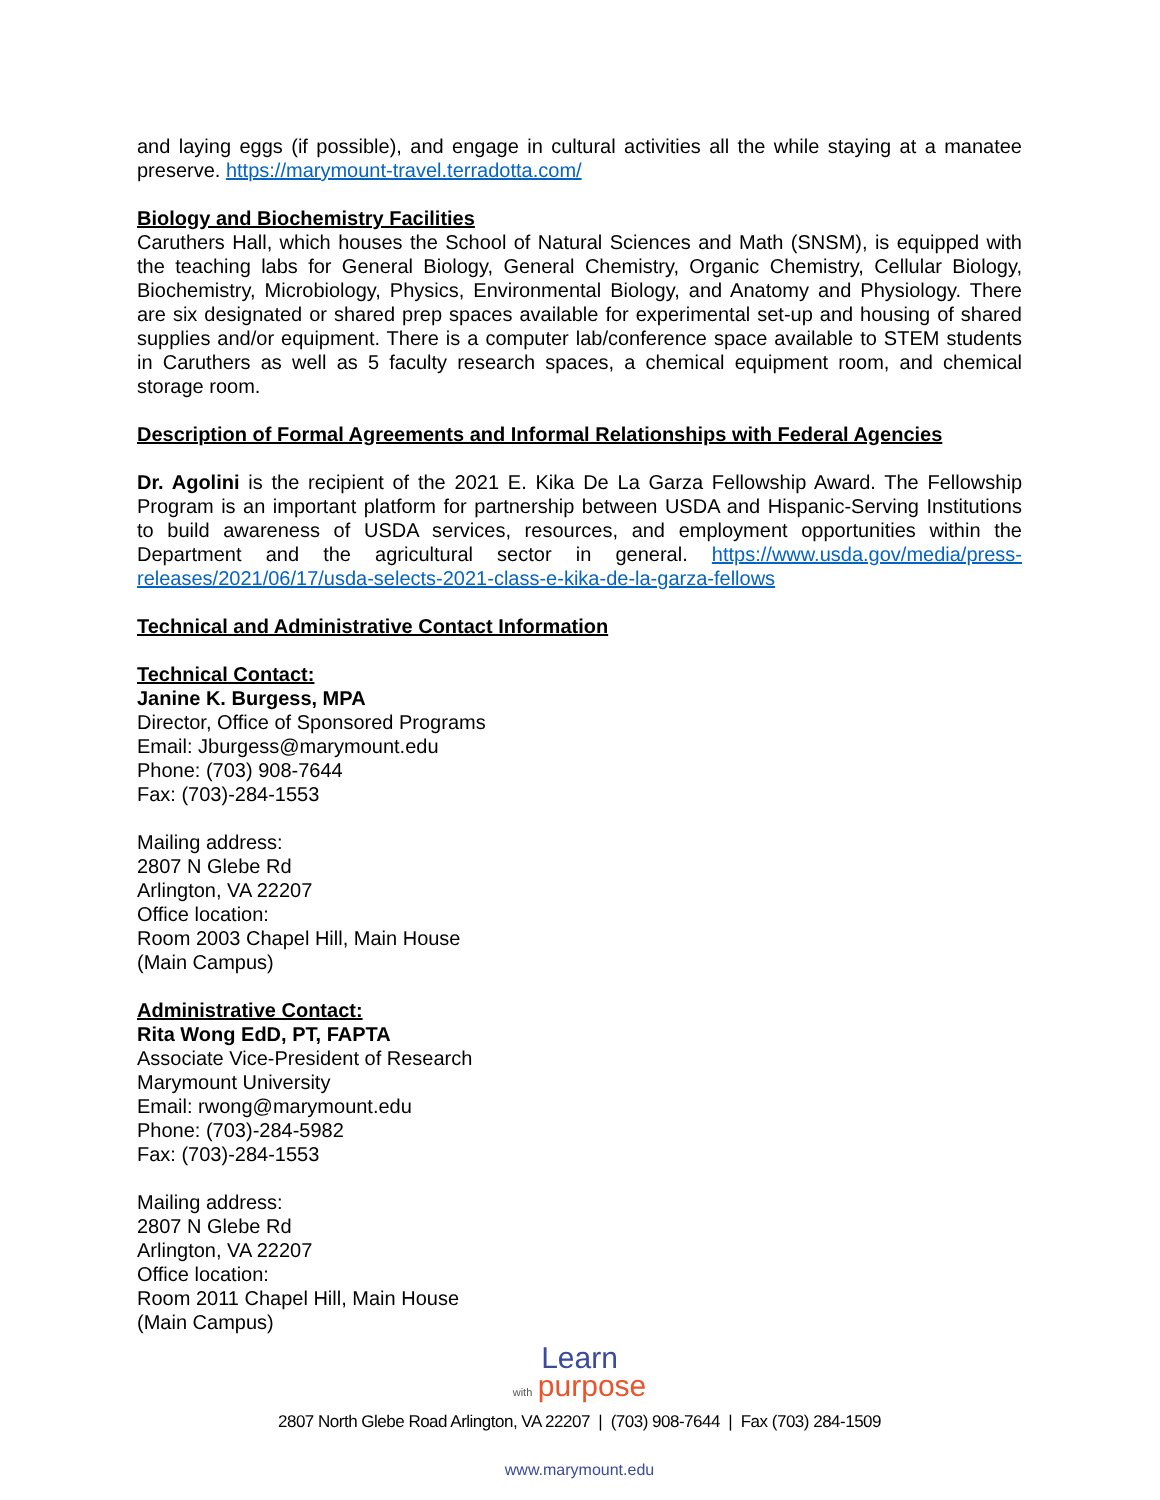and laying eggs (if possible), and engage in cultural activities all the while staying at a manatee preserve. https://marymount-travel.terradotta.com/
Biology and Biochemistry Facilities
Caruthers Hall, which houses the School of Natural Sciences and Math (SNSM), is equipped with the teaching labs for General Biology, General Chemistry, Organic Chemistry, Cellular Biology, Biochemistry, Microbiology, Physics, Environmental Biology, and Anatomy and Physiology. There are six designated or shared prep spaces available for experimental set-up and housing of shared supplies and/or equipment. There is a computer lab/conference space available to STEM students in Caruthers as well as 5 faculty research spaces, a chemical equipment room, and chemical storage room.
Description of Formal Agreements and Informal Relationships with Federal Agencies
Dr. Agolini is the recipient of the 2021 E. Kika De La Garza Fellowship Award. The Fellowship Program is an important platform for partnership between USDA and Hispanic-Serving Institutions to build awareness of USDA services, resources, and employment opportunities within the Department and the agricultural sector in general. https://www.usda.gov/media/press-releases/2021/06/17/usda-selects-2021-class-e-kika-de-la-garza-fellows
Technical and Administrative Contact Information
Technical Contact:
Janine K. Burgess, MPA
Director, Office of Sponsored Programs
Email: Jburgess@marymount.edu
Phone: (703) 908-7644
Fax: (703)-284-1553
Mailing address:
2807 N Glebe Rd
Arlington, VA 22207
Office location:
Room 2003 Chapel Hill, Main House
(Main Campus)
Administrative Contact:
Rita Wong EdD, PT, FAPTA
Associate Vice-President of Research
Marymount University
Email: rwong@marymount.edu
Phone: (703)-284-5982
Fax: (703)-284-1553
Mailing address:
2807 N Glebe Rd
Arlington, VA 22207
Office location:
Room 2011 Chapel Hill, Main House
(Main Campus)
Learn
with purpose
2807 North Glebe Road Arlington, VA 22207 | (703) 908-7644 | Fax (703) 284-1509
www.marymount.edu